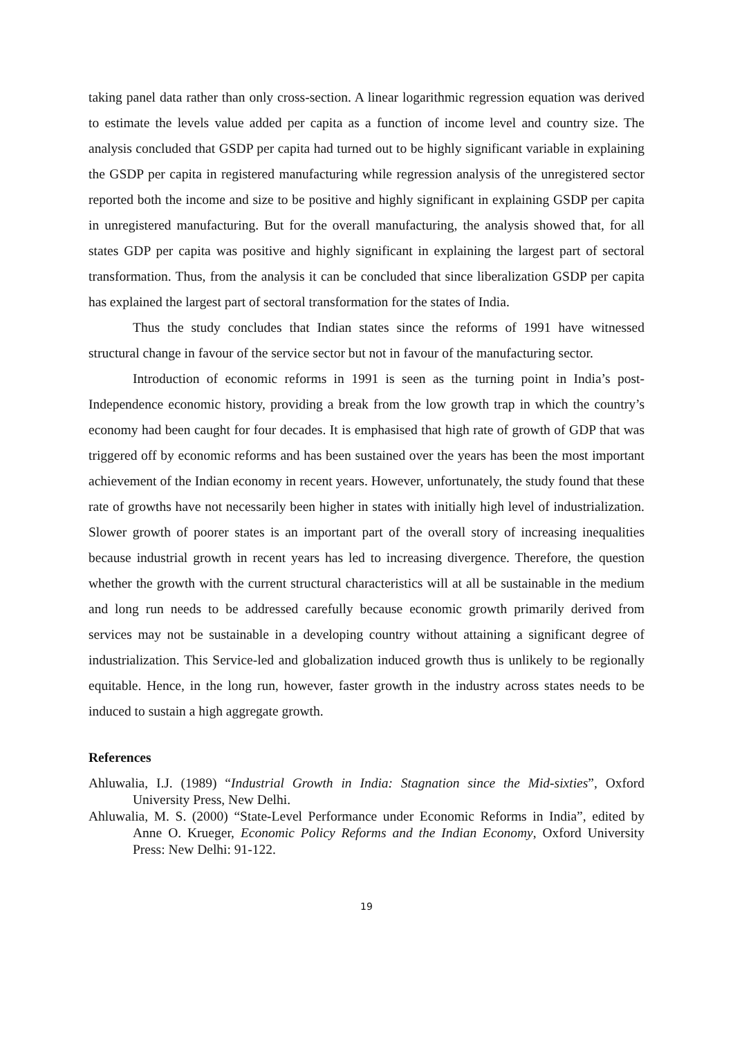taking panel data rather than only cross-section. A linear logarithmic regression equation was derived to estimate the levels value added per capita as a function of income level and country size. The analysis concluded that GSDP per capita had turned out to be highly significant variable in explaining the GSDP per capita in registered manufacturing while regression analysis of the unregistered sector reported both the income and size to be positive and highly significant in explaining GSDP per capita in unregistered manufacturing. But for the overall manufacturing, the analysis showed that, for all states GDP per capita was positive and highly significant in explaining the largest part of sectoral transformation. Thus, from the analysis it can be concluded that since liberalization GSDP per capita has explained the largest part of sectoral transformation for the states of India.
Thus the study concludes that Indian states since the reforms of 1991 have witnessed structural change in favour of the service sector but not in favour of the manufacturing sector.
Introduction of economic reforms in 1991 is seen as the turning point in India’s post-Independence economic history, providing a break from the low growth trap in which the country’s economy had been caught for four decades. It is emphasised that high rate of growth of GDP that was triggered off by economic reforms and has been sustained over the years has been the most important achievement of the Indian economy in recent years. However, unfortunately, the study found that these rate of growths have not necessarily been higher in states with initially high level of industrialization. Slower growth of poorer states is an important part of the overall story of increasing inequalities because industrial growth in recent years has led to increasing divergence. Therefore, the question whether the growth with the current structural characteristics will at all be sustainable in the medium and long run needs to be addressed carefully because economic growth primarily derived from services may not be sustainable in a developing country without attaining a significant degree of industrialization. This Service-led and globalization induced growth thus is unlikely to be regionally equitable. Hence, in the long run, however, faster growth in the industry across states needs to be induced to sustain a high aggregate growth.
References
Ahluwalia, I.J. (1989) “Industrial Growth in India: Stagnation since the Mid-sixties”, Oxford University Press, New Delhi.
Ahluwalia, M. S. (2000) “State-Level Performance under Economic Reforms in India”, edited by Anne O. Krueger, Economic Policy Reforms and the Indian Economy, Oxford University Press: New Delhi: 91-122.
19